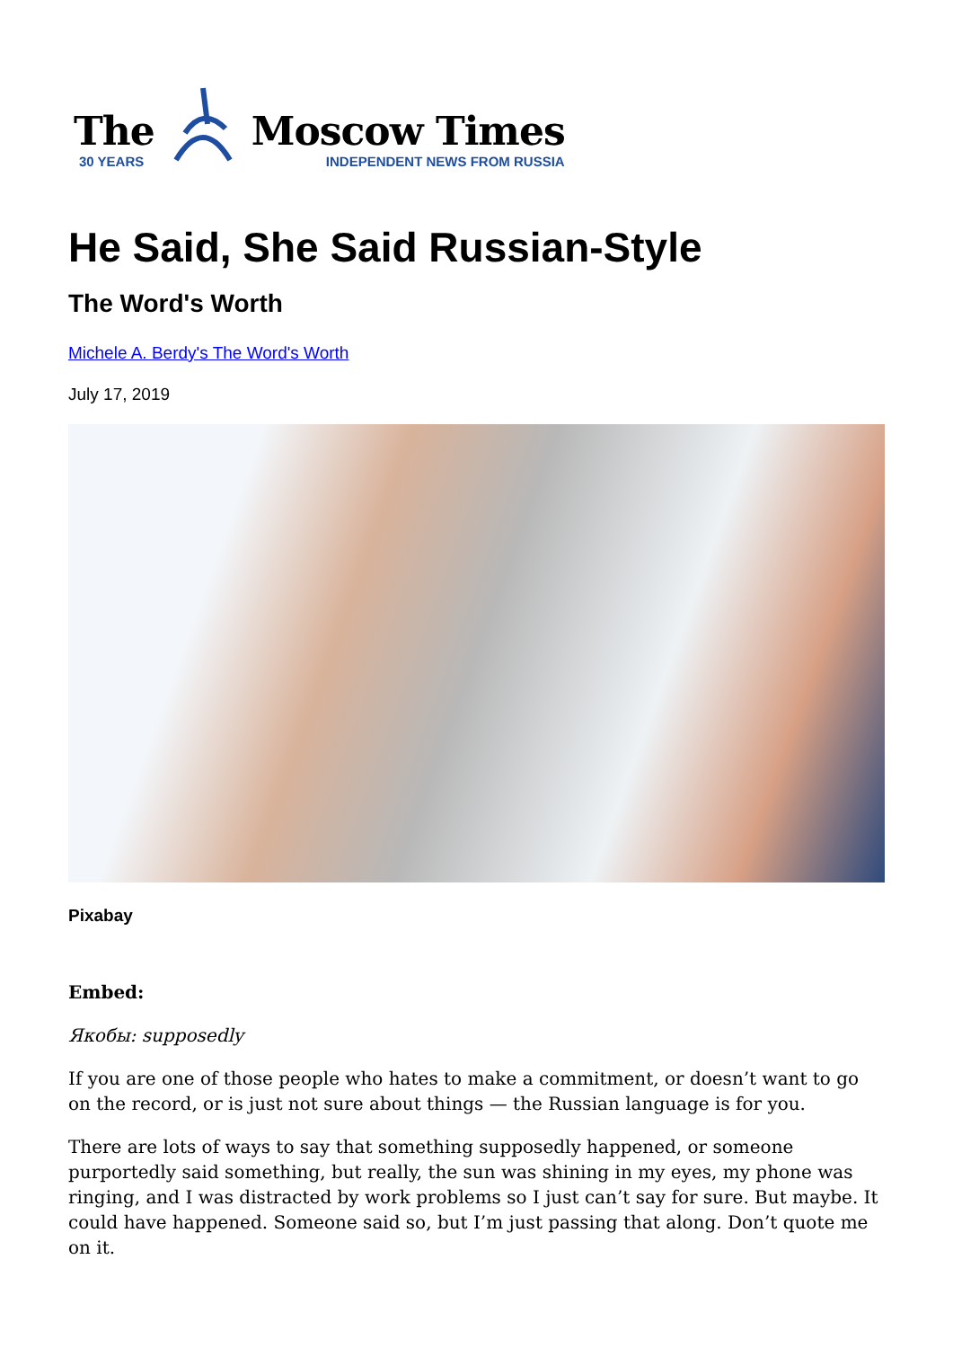The
30 YEARS
Moscow Times
INDEPENDENT NEWS FROM RUSSIA
He Said, She Said Russian-Style
The Word's Worth
Michele A. Berdy's The Word's Worth
July 17, 2019
Pixabay
Embed:
Якобы: supposedly
If you are one of those people who hates to make a commitment, or doesn’t want to go on the record, or is just not sure about things — the Russian language is for you.
There are lots of ways to say that something supposedly happened, or someone purportedly said something, but really, the sun was shining in my eyes, my phone was ringing, and I was distracted by work problems so I just can’t say for sure. But maybe. It could have happened. Someone said so, but I’m just passing that along. Don’t quote me on it.